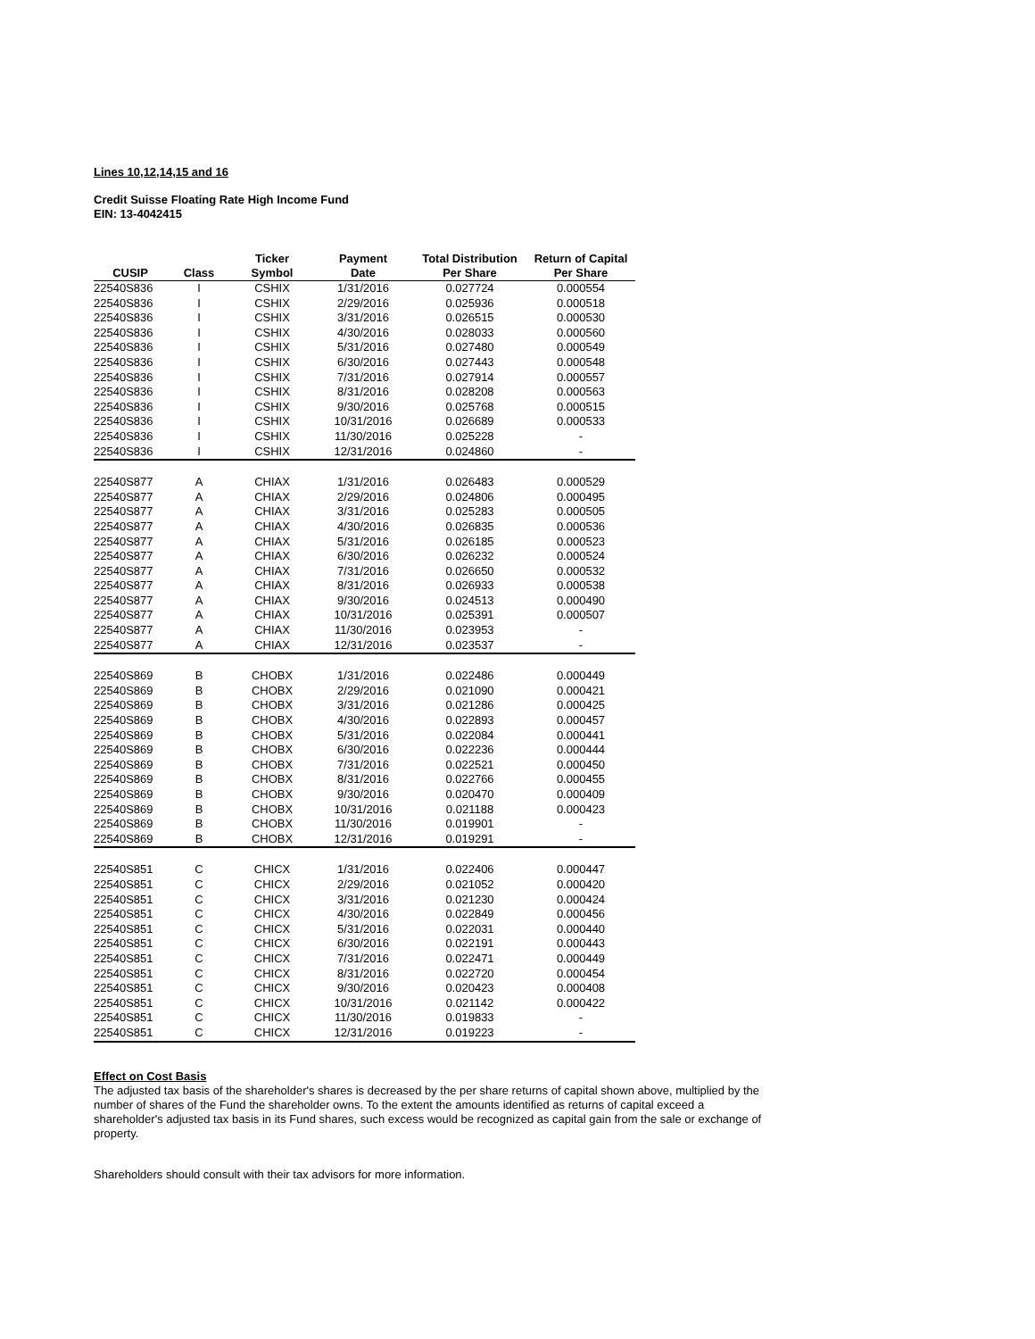Lines 10,12,14,15 and 16
Credit Suisse Floating Rate High Income Fund
EIN: 13-4042415
| | | Ticker | Payment | Total Distribution | Return of Capital |
| --- | --- | --- | --- | --- | --- |
| CUSIP | Class | Symbol | Date | Per Share | Per Share |
| 22540S836 | I | CSHIX | 1/31/2016 | 0.027724 | 0.000554 |
| 22540S836 | I | CSHIX | 2/29/2016 | 0.025936 | 0.000518 |
| 22540S836 | I | CSHIX | 3/31/2016 | 0.026515 | 0.000530 |
| 22540S836 | I | CSHIX | 4/30/2016 | 0.028033 | 0.000560 |
| 22540S836 | I | CSHIX | 5/31/2016 | 0.027480 | 0.000549 |
| 22540S836 | I | CSHIX | 6/30/2016 | 0.027443 | 0.000548 |
| 22540S836 | I | CSHIX | 7/31/2016 | 0.027914 | 0.000557 |
| 22540S836 | I | CSHIX | 8/31/2016 | 0.028208 | 0.000563 |
| 22540S836 | I | CSHIX | 9/30/2016 | 0.025768 | 0.000515 |
| 22540S836 | I | CSHIX | 10/31/2016 | 0.026689 | 0.000533 |
| 22540S836 | I | CSHIX | 11/30/2016 | 0.025228 | - |
| 22540S836 | I | CSHIX | 12/31/2016 | 0.024860 | - |
| 22540S877 | A | CHIAX | 1/31/2016 | 0.026483 | 0.000529 |
| 22540S877 | A | CHIAX | 2/29/2016 | 0.024806 | 0.000495 |
| 22540S877 | A | CHIAX | 3/31/2016 | 0.025283 | 0.000505 |
| 22540S877 | A | CHIAX | 4/30/2016 | 0.026835 | 0.000536 |
| 22540S877 | A | CHIAX | 5/31/2016 | 0.026185 | 0.000523 |
| 22540S877 | A | CHIAX | 6/30/2016 | 0.026232 | 0.000524 |
| 22540S877 | A | CHIAX | 7/31/2016 | 0.026650 | 0.000532 |
| 22540S877 | A | CHIAX | 8/31/2016 | 0.026933 | 0.000538 |
| 22540S877 | A | CHIAX | 9/30/2016 | 0.024513 | 0.000490 |
| 22540S877 | A | CHIAX | 10/31/2016 | 0.025391 | 0.000507 |
| 22540S877 | A | CHIAX | 11/30/2016 | 0.023953 | - |
| 22540S877 | A | CHIAX | 12/31/2016 | 0.023537 | - |
| 22540S869 | B | CHOBX | 1/31/2016 | 0.022486 | 0.000449 |
| 22540S869 | B | CHOBX | 2/29/2016 | 0.021090 | 0.000421 |
| 22540S869 | B | CHOBX | 3/31/2016 | 0.021286 | 0.000425 |
| 22540S869 | B | CHOBX | 4/30/2016 | 0.022893 | 0.000457 |
| 22540S869 | B | CHOBX | 5/31/2016 | 0.022084 | 0.000441 |
| 22540S869 | B | CHOBX | 6/30/2016 | 0.022236 | 0.000444 |
| 22540S869 | B | CHOBX | 7/31/2016 | 0.022521 | 0.000450 |
| 22540S869 | B | CHOBX | 8/31/2016 | 0.022766 | 0.000455 |
| 22540S869 | B | CHOBX | 9/30/2016 | 0.020470 | 0.000409 |
| 22540S869 | B | CHOBX | 10/31/2016 | 0.021188 | 0.000423 |
| 22540S869 | B | CHOBX | 11/30/2016 | 0.019901 | - |
| 22540S869 | B | CHOBX | 12/31/2016 | 0.019291 | - |
| 22540S851 | C | CHICX | 1/31/2016 | 0.022406 | 0.000447 |
| 22540S851 | C | CHICX | 2/29/2016 | 0.021052 | 0.000420 |
| 22540S851 | C | CHICX | 3/31/2016 | 0.021230 | 0.000424 |
| 22540S851 | C | CHICX | 4/30/2016 | 0.022849 | 0.000456 |
| 22540S851 | C | CHICX | 5/31/2016 | 0.022031 | 0.000440 |
| 22540S851 | C | CHICX | 6/30/2016 | 0.022191 | 0.000443 |
| 22540S851 | C | CHICX | 7/31/2016 | 0.022471 | 0.000449 |
| 22540S851 | C | CHICX | 8/31/2016 | 0.022720 | 0.000454 |
| 22540S851 | C | CHICX | 9/30/2016 | 0.020423 | 0.000408 |
| 22540S851 | C | CHICX | 10/31/2016 | 0.021142 | 0.000422 |
| 22540S851 | C | CHICX | 11/30/2016 | 0.019833 | - |
| 22540S851 | C | CHICX | 12/31/2016 | 0.019223 | - |
Effect on Cost Basis
The adjusted tax basis of the shareholder's shares is decreased by the per share returns of capital shown above, multiplied by the number of shares of the Fund the shareholder owns. To the extent the amounts identified as returns of capital exceed a shareholder's adjusted tax basis in its Fund shares, such excess would be recognized as capital gain from the sale or exchange of property.
Shareholders should consult with their tax advisors for more information.